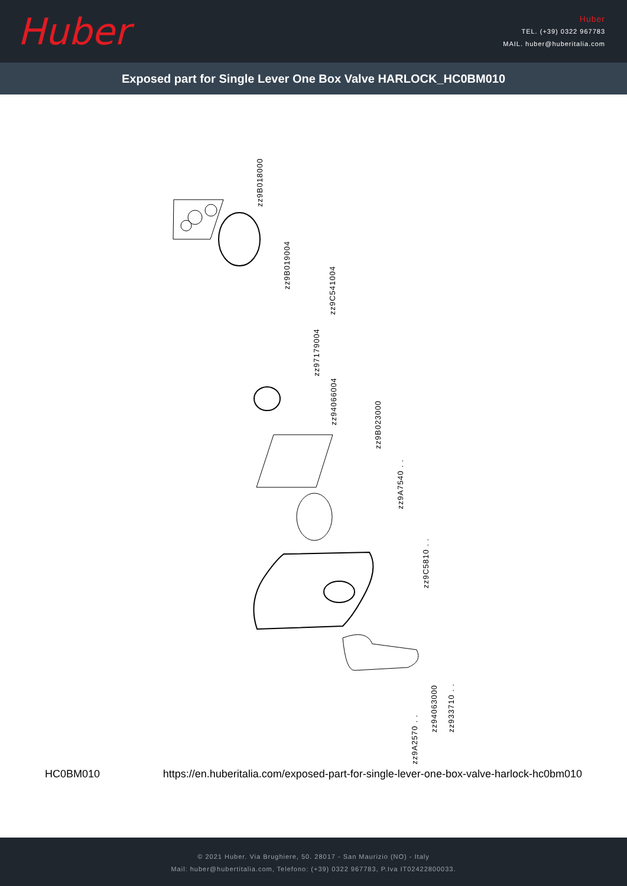Huber
Huber
TEL. (+39) 0322 967783
MAIL. huber@huberitalia.com
Exposed part for Single Lever One Box Valve HARLOCK_HC0BM010
zz9B018000
zz9B019004
zz9C541004
zz97179004
zz94066004
zz9B023000
zz9A7540 . .
zz9C5810 . .
zz9A2570 . .
zz94063000 zz933710 . .
HC0BM010 https://en.huberitalia.com/exposed-part-for-single-lever-one-box-valve-harlock-hc0bm010
© 2021 Huber. Via Brughiere, 50. 28017 - San Maurizio (NO) - Italy
Mail: huber@hubertitalia.com, Telefono: (+39) 0322 967783, P.Iva IT02422800033.